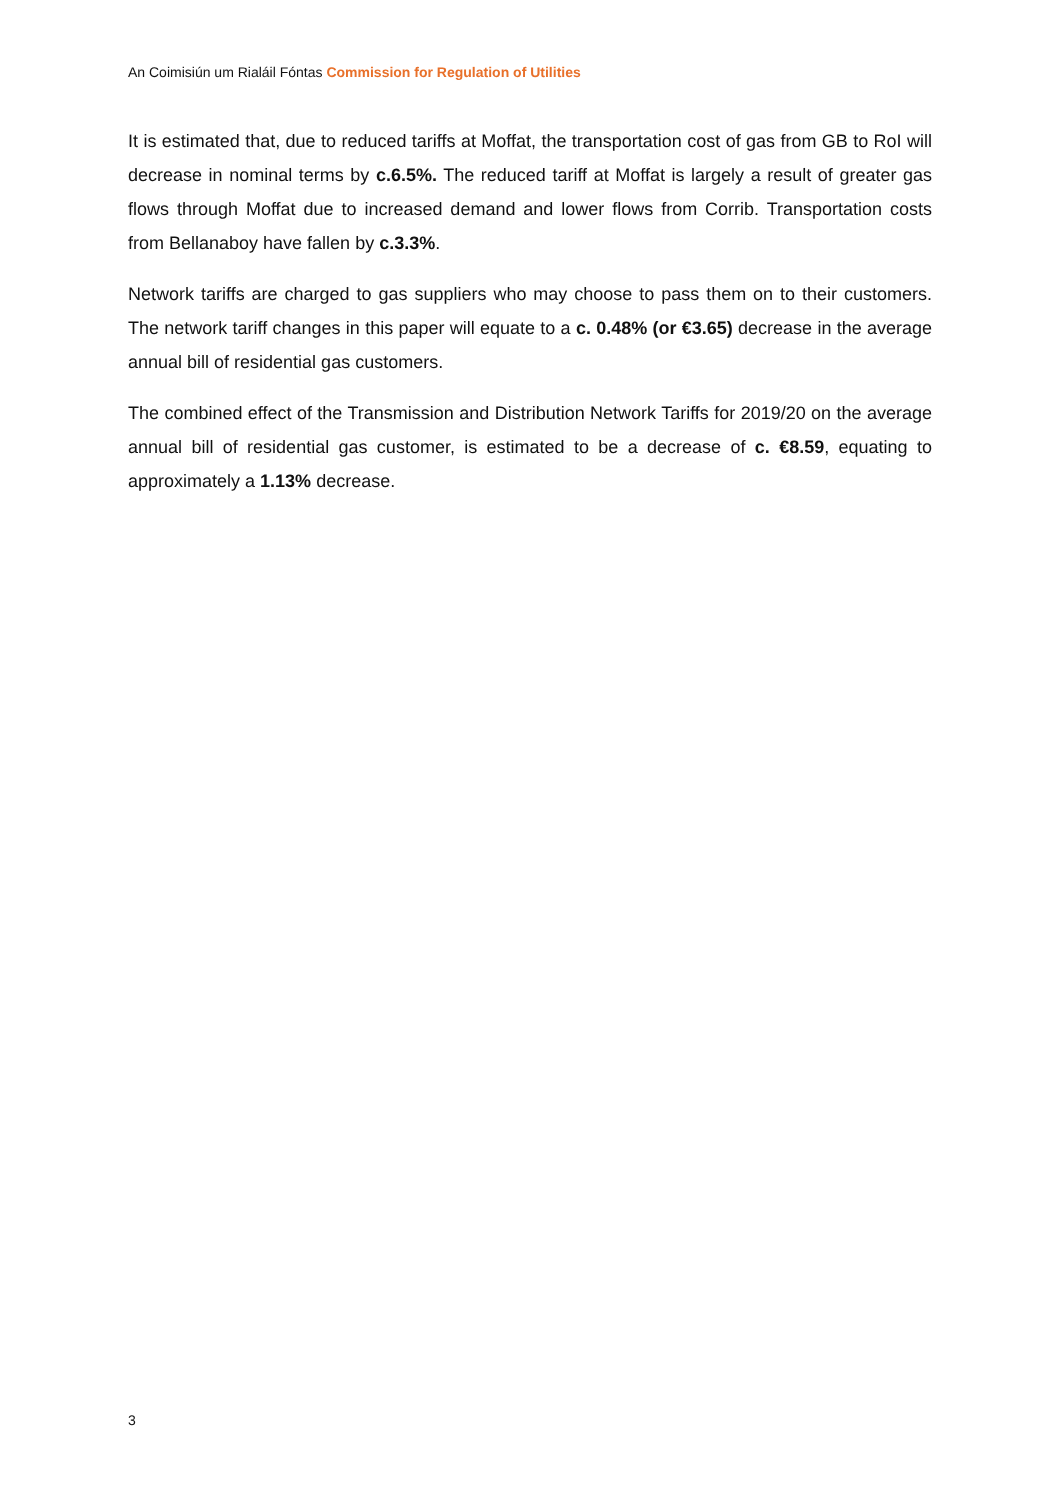An Coimisiún um Rialáil Fóntas Commission for Regulation of Utilities
It is estimated that, due to reduced tariffs at Moffat, the transportation cost of gas from GB to RoI will decrease in nominal terms by c.6.5%. The reduced tariff at Moffat is largely a result of greater gas flows through Moffat due to increased demand and lower flows from Corrib. Transportation costs from Bellanaboy have fallen by c.3.3%.
Network tariffs are charged to gas suppliers who may choose to pass them on to their customers. The network tariff changes in this paper will equate to a c. 0.48% (or €3.65) decrease in the average annual bill of residential gas customers.
The combined effect of the Transmission and Distribution Network Tariffs for 2019/20 on the average annual bill of residential gas customer, is estimated to be a decrease of c. €8.59, equating to approximately a 1.13% decrease.
3